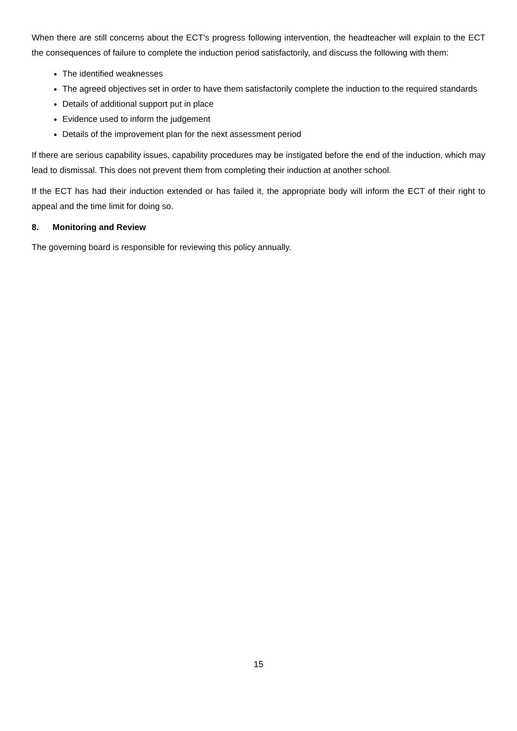When there are still concerns about the ECT’s progress following intervention, the headteacher will explain to the ECT the consequences of failure to complete the induction period satisfactorily, and discuss the following with them:
The identified weaknesses
The agreed objectives set in order to have them satisfactorily complete the induction to the required standards
Details of additional support put in place
Evidence used to inform the judgement
Details of the improvement plan for the next assessment period
If there are serious capability issues, capability procedures may be instigated before the end of the induction, which may lead to dismissal. This does not prevent them from completing their induction at another school.
If the ECT has had their induction extended or has failed it, the appropriate body will inform the ECT of their right to appeal and the time limit for doing so.
8. Monitoring and Review
The governing board is responsible for reviewing this policy annually.
15